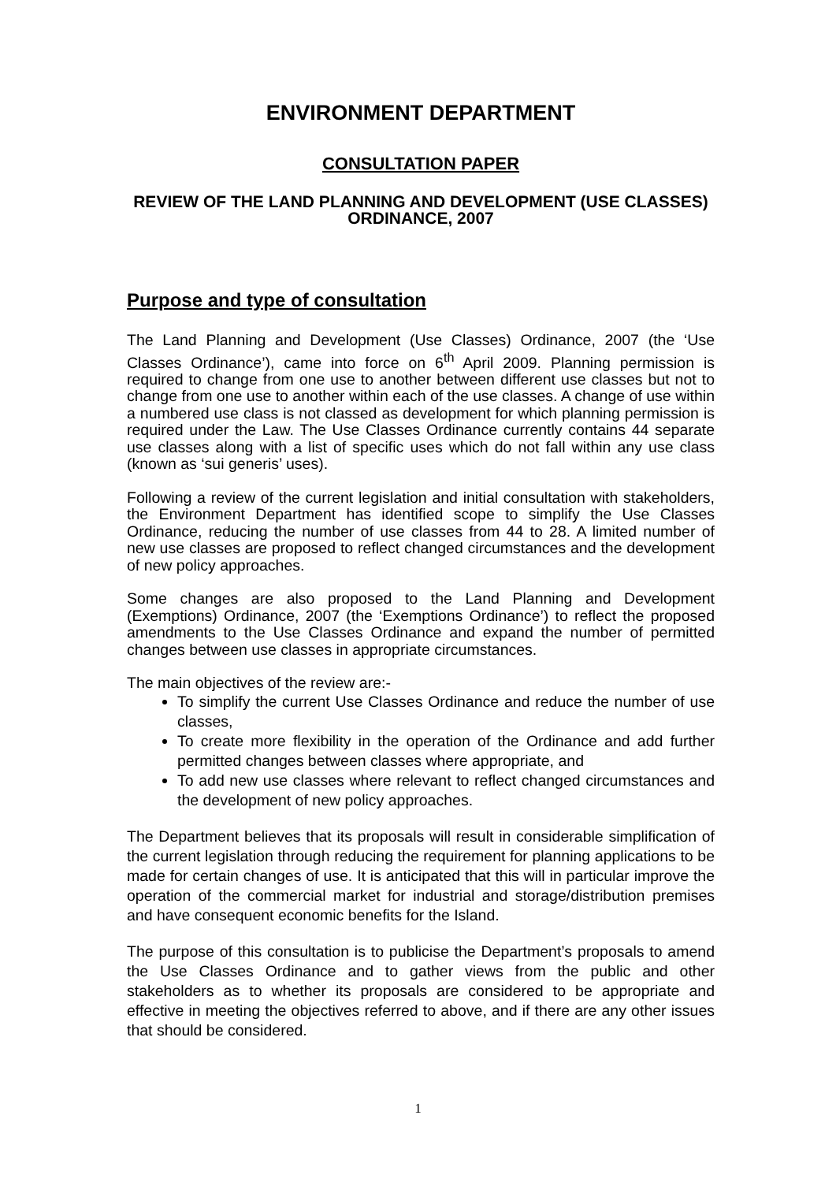ENVIRONMENT DEPARTMENT
CONSULTATION PAPER
REVIEW OF THE LAND PLANNING AND DEVELOPMENT (USE CLASSES) ORDINANCE, 2007
Purpose and type of consultation
The Land Planning and Development (Use Classes) Ordinance, 2007 (the ‘Use Classes Ordinance’), came into force on 6<sup>th</sup> April 2009. Planning permission is required to change from one use to another between different use classes but not to change from one use to another within each of the use classes. A change of use within a numbered use class is not classed as development for which planning permission is required under the Law. The Use Classes Ordinance currently contains 44 separate use classes along with a list of specific uses which do not fall within any use class (known as ‘sui generis’ uses).
Following a review of the current legislation and initial consultation with stakeholders, the Environment Department has identified scope to simplify the Use Classes Ordinance, reducing the number of use classes from 44 to 28. A limited number of new use classes are proposed to reflect changed circumstances and the development of new policy approaches.
Some changes are also proposed to the Land Planning and Development (Exemptions) Ordinance, 2007 (the ‘Exemptions Ordinance’) to reflect the proposed amendments to the Use Classes Ordinance and expand the number of permitted changes between use classes in appropriate circumstances.
The main objectives of the review are:-
To simplify the current Use Classes Ordinance and reduce the number of use classes,
To create more flexibility in the operation of the Ordinance and add further permitted changes between classes where appropriate, and
To add new use classes where relevant to reflect changed circumstances and the development of new policy approaches.
The Department believes that its proposals will result in considerable simplification of the current legislation through reducing the requirement for planning applications to be made for certain changes of use. It is anticipated that this will in particular improve the operation of the commercial market for industrial and storage/distribution premises and have consequent economic benefits for the Island.
The purpose of this consultation is to publicise the Department’s proposals to amend the Use Classes Ordinance and to gather views from the public and other stakeholders as to whether its proposals are considered to be appropriate and effective in meeting the objectives referred to above, and if there are any other issues that should be considered.
1